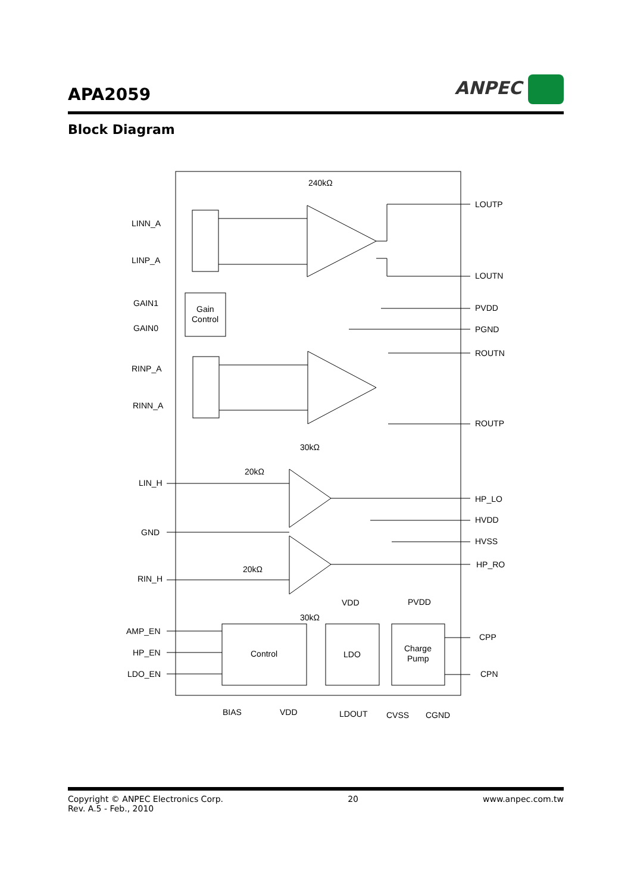APA2059
ANPEC
Block Diagram
240kΩ
LINN_A
LINP_A
GAIN1
Gain
Control
GAIN0
RINP_A
RINN_A
30kΩ
20kΩ
LIN_H
GND
20kΩ
RIN_H
30kΩ
VDD
PVDD
LOUTP
LOUTN
PVDD
PGND
ROUTN
ROUTP
HP_LO
HVDD
HVSS
HP_RO
CPP
CPN
AMP_EN
HP_EN
LDO_EN
Control
LDO
Charge
Pump
BIAS
VDD
LDOUT
CVSS
CGND
Copyright © ANPEC Electronics Corp.
Rev. A.5 - Feb., 2010
20 www.anpec.com.tw